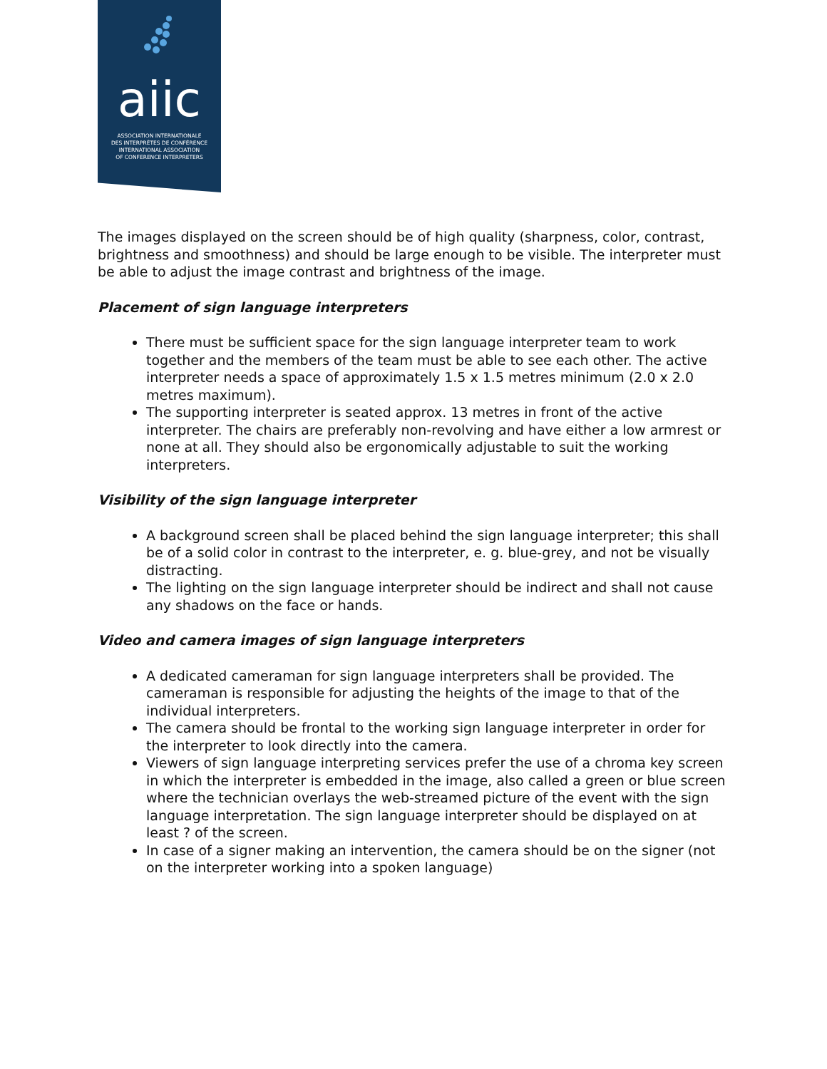aiic
ASSOCIATION INTERNATIONALE
DES INTERPRÈTES DE CONFÉRENCE
INTERNATIONAL ASSOCIATION
OF CONFERENCE INTERPRETERS
The images displayed on the screen should be of high quality (sharpness, color, contrast, brightness and smoothness) and should be large enough to be visible. The interpreter must be able to adjust the image contrast and brightness of the image.
Placement of sign language interpreters
There must be sufficient space for the sign language interpreter team to work together and the members of the team must be able to see each other. The active interpreter needs a space of approximately 1.5 x 1.5 metres minimum (2.0 x 2.0 metres maximum).
The supporting interpreter is seated approx. 13 metres in front of the active interpreter. The chairs are preferably non-revolving and have either a low armrest or none at all. They should also be ergonomically adjustable to suit the working interpreters.
Visibility of the sign language interpreter
A background screen shall be placed behind the sign language interpreter; this shall be of a solid color in contrast to the interpreter, e. g. blue-grey, and not be visually distracting.
The lighting on the sign language interpreter should be indirect and shall not cause any shadows on the face or hands.
Video and camera images of sign language interpreters
A dedicated cameraman for sign language interpreters shall be provided. The cameraman is responsible for adjusting the heights of the image to that of the individual interpreters.
The camera should be frontal to the working sign language interpreter in order for the interpreter to look directly into the camera.
Viewers of sign language interpreting services prefer the use of a chroma key screen in which the interpreter is embedded in the image, also called a green or blue screen where the technician overlays the web-streamed picture of the event with the sign language interpretation. The sign language interpreter should be displayed on at least ? of the screen.
In case of a signer making an intervention, the camera should be on the signer (not on the interpreter working into a spoken language)